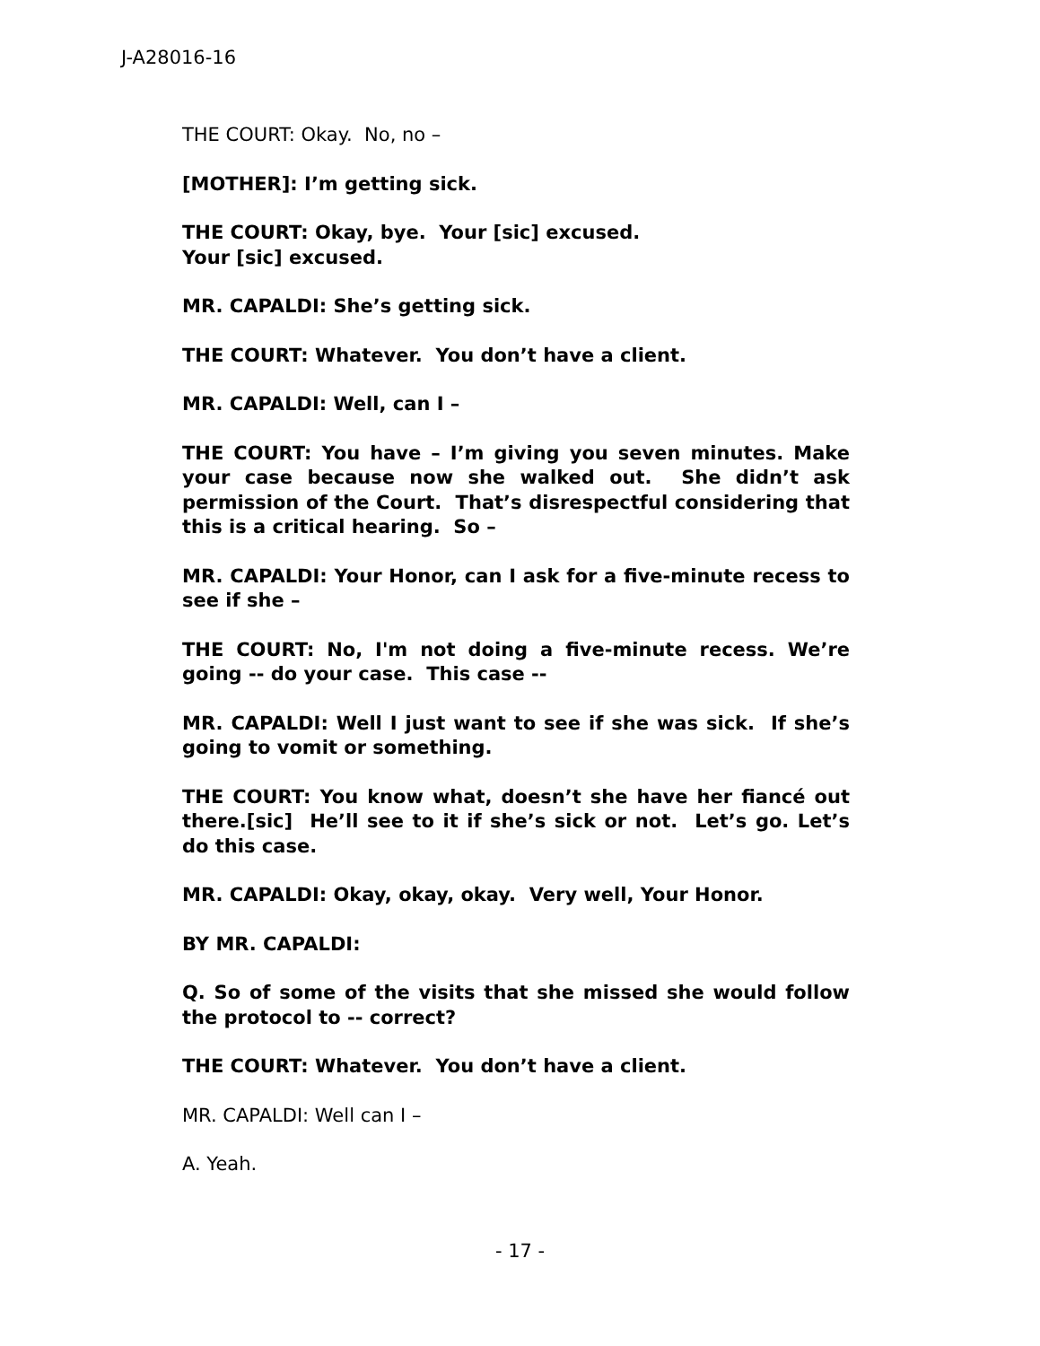J-A28016-16
THE COURT: Okay. No, no –
[MOTHER]: I’m getting sick.
THE COURT: Okay, bye. Your [sic] excused.
Your [sic] excused.
MR. CAPALDI: She’s getting sick.
THE COURT: Whatever. You don’t have a client.
MR. CAPALDI: Well, can I –
THE COURT: You have – I’m giving you seven minutes. Make your case because now she walked out. She didn’t ask permission of the Court. That’s disrespectful considering that this is a critical hearing. So –
MR. CAPALDI: Your Honor, can I ask for a five-minute recess to see if she –
THE COURT: No, I'm not doing a five-minute recess. We’re going -- do your case. This case --
MR. CAPALDI: Well I just want to see if she was sick. If she’s going to vomit or something.
THE COURT: You know what, doesn’t she have her fiancé out there.[sic] He’ll see to it if she’s sick or not. Let’s go. Let’s do this case.
MR. CAPALDI: Okay, okay, okay. Very well, Your Honor.
BY MR. CAPALDI:
Q. So of some of the visits that she missed she would follow the protocol to -- correct?
THE COURT: Whatever. You don’t have a client.
MR. CAPALDI: Well can I –
A. Yeah.
- 17 -